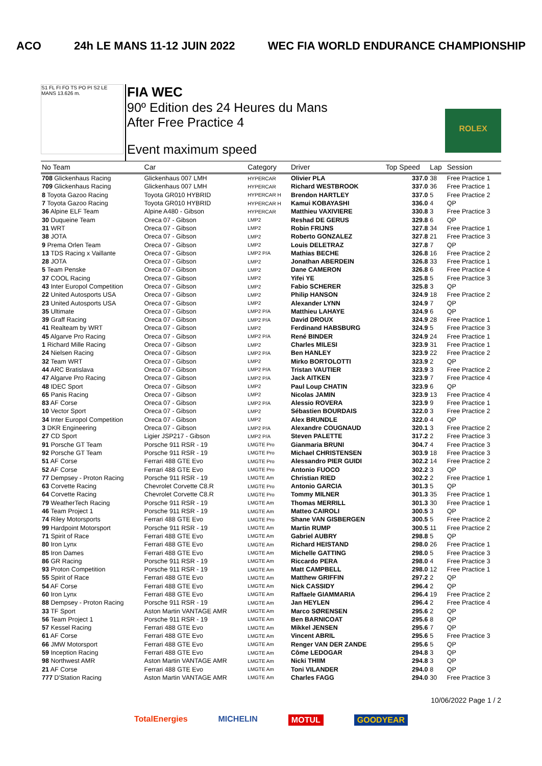ACO 24h LE MANS 11-12 JUIN 2022 WEC FIA WORLD ENDURANCE CHAMPIONSHIP
S1 FL FI FO TS PO PI S2 LE MANS 13.626 m.
FIA WEC
90º Edition des 24 Heures du Mans
After Free Practice 4
Event maximum speed
ROLEX
| No Team | Car | Category | Driver | Top Speed | Lap | Session |
| --- | --- | --- | --- | --- | --- | --- |
| 708 Glickenhaus Racing | Glickenhaus 007 LMH | HYPERCAR | Olivier PLA | 337.0 | 38 | Free Practice 1 |
| 709 Glickenhaus Racing | Glickenhaus 007 LMH | HYPERCAR | Richard WESTBROOK | 337.0 | 36 | Free Practice 1 |
| 8 Toyota Gazoo Racing | Toyota GR010 HYBRID | HYPERCAR H | Brendon HARTLEY | 337.0 | 5 | Free Practice 2 |
| 7 Toyota Gazoo Racing | Toyota GR010 HYBRID | HYPERCAR H | Kamui KOBAYASHI | 336.0 | 4 | QP |
| 36 Alpine ELF Team | Alpine A480 - Gibson | HYPERCAR | Matthieu VAXIVIERE | 330.8 | 3 | Free Practice 3 |
| 30 Duqueine Team | Oreca 07 - Gibson | LMP2 | Reshad DE GERUS | 329.8 | 6 | QP |
| 31 WRT | Oreca 07 - Gibson | LMP2 | Robin FRIJNS | 327.8 | 34 | Free Practice 1 |
| 38 JOTA | Oreca 07 - Gibson | LMP2 | Roberto GONZALEZ | 327.8 | 21 | Free Practice 3 |
| 9 Prema Orlen Team | Oreca 07 - Gibson | LMP2 | Louis DELETRAZ | 327.8 | 7 | QP |
| 13 TDS Racing x Vaillante | Oreca 07 - Gibson | LMP2 P/A | Mathias BECHE | 326.8 | 16 | Free Practice 2 |
| 28 JOTA | Oreca 07 - Gibson | LMP2 | Jonathan ABERDEIN | 326.8 | 33 | Free Practice 1 |
| 5 Team Penske | Oreca 07 - Gibson | LMP2 | Dane CAMERON | 326.8 | 6 | Free Practice 4 |
| 37 COOL Racing | Oreca 07 - Gibson | LMP2 | Yifei YE | 325.8 | 5 | Free Practice 3 |
| 43 Inter Europol Competition | Oreca 07 - Gibson | LMP2 | Fabio SCHERER | 325.8 | 3 | QP |
| 22 United Autosports USA | Oreca 07 - Gibson | LMP2 | Philip HANSON | 324.9 | 18 | Free Practice 2 |
| 23 United Autosports USA | Oreca 07 - Gibson | LMP2 | Alexander LYNN | 324.9 | 7 | QP |
| 35 Ultimate | Oreca 07 - Gibson | LMP2 P/A | Matthieu LAHAYE | 324.9 | 6 | QP |
| 39 Graff Racing | Oreca 07 - Gibson | LMP2 P/A | David DROUX | 324.9 | 28 | Free Practice 1 |
| 41 Realteam by WRT | Oreca 07 - Gibson | LMP2 | Ferdinand HABSBURG | 324.9 | 5 | Free Practice 3 |
| 45 Algarve Pro Racing | Oreca 07 - Gibson | LMP2 P/A | René BINDER | 324.9 | 24 | Free Practice 1 |
| 1 Richard Mille Racing | Oreca 07 - Gibson | LMP2 | Charles MILESI | 323.9 | 31 | Free Practice 1 |
| 24 Nielsen Racing | Oreca 07 - Gibson | LMP2 P/A | Ben HANLEY | 323.9 | 22 | Free Practice 2 |
| 32 Team WRT | Oreca 07 - Gibson | LMP2 | Mirko BORTOLOTTI | 323.9 | 2 | QP |
| 44 ARC Bratislava | Oreca 07 - Gibson | LMP2 P/A | Tristan VAUTIER | 323.9 | 3 | Free Practice 2 |
| 47 Algarve Pro Racing | Oreca 07 - Gibson | LMP2 P/A | Jack AITKEN | 323.9 | 7 | Free Practice 4 |
| 48 IDEC Sport | Oreca 07 - Gibson | LMP2 | Paul Loup CHATIN | 323.9 | 6 | QP |
| 65 Panis Racing | Oreca 07 - Gibson | LMP2 | Nicolas JAMIN | 323.9 | 13 | Free Practice 4 |
| 83 AF Corse | Oreca 07 - Gibson | LMP2 P/A | Alessio ROVERA | 323.9 | 9 | Free Practice 1 |
| 10 Vector Sport | Oreca 07 - Gibson | LMP2 | Sébastien BOURDAIS | 322.0 | 3 | Free Practice 2 |
| 34 Inter Europol Competition | Oreca 07 - Gibson | LMP2 | Alex BRUNDLE | 322.0 | 4 | QP |
| 3 DKR Engineering | Oreca 07 - Gibson | LMP2 P/A | Alexandre COUGNAUD | 320.1 | 3 | Free Practice 2 |
| 27 CD Sport | Ligier JSP217 - Gibson | LMP2 P/A | Steven PALETTE | 317.2 | 2 | Free Practice 3 |
| 91 Porsche GT Team | Porsche 911 RSR - 19 | LMGTE Pro | Gianmaria BRUNI | 304.7 | 4 | Free Practice 3 |
| 92 Porsche GT Team | Porsche 911 RSR - 19 | LMGTE Pro | Michael CHRISTENSEN | 303.9 | 18 | Free Practice 3 |
| 51 AF Corse | Ferrari 488 GTE Evo | LMGTE Pro | Alessandro PIER GUIDI | 302.2 | 14 | Free Practice 2 |
| 52 AF Corse | Ferrari 488 GTE Evo | LMGTE Pro | Antonio FUOCO | 302.2 | 3 | QP |
| 77 Dempsey - Proton Racing | Porsche 911 RSR - 19 | LMGTE Am | Christian RIED | 302.2 | 2 | Free Practice 1 |
| 63 Corvette Racing | Chevrolet Corvette C8.R | LMGTE Pro | Antonio GARCIA | 301.3 | 5 | QP |
| 64 Corvette Racing | Chevrolet Corvette C8.R | LMGTE Pro | Tommy MILNER | 301.3 | 35 | Free Practice 1 |
| 79 WeatherTech Racing | Porsche 911 RSR - 19 | LMGTE Am | Thomas MERRILL | 301.3 | 30 | Free Practice 1 |
| 46 Team Project 1 | Porsche 911 RSR - 19 | LMGTE Am | Matteo CAIROLI | 300.5 | 3 | QP |
| 74 Riley Motorsports | Ferrari 488 GTE Evo | LMGTE Pro | Shane VAN GISBERGEN | 300.5 | 5 | Free Practice 2 |
| 99 Hardpoint Motorsport | Porsche 911 RSR - 19 | LMGTE Am | Martin RUMP | 300.5 | 11 | Free Practice 2 |
| 71 Spirit of Race | Ferrari 488 GTE Evo | LMGTE Am | Gabriel AUBRY | 298.8 | 5 | QP |
| 80 Iron Lynx | Ferrari 488 GTE Evo | LMGTE Am | Richard HEISTAND | 298.0 | 26 | Free Practice 1 |
| 85 Iron Dames | Ferrari 488 GTE Evo | LMGTE Am | Michelle GATTING | 298.0 | 5 | Free Practice 3 |
| 86 GR Racing | Porsche 911 RSR - 19 | LMGTE Am | Riccardo PERA | 298.0 | 4 | Free Practice 3 |
| 93 Proton Competition | Porsche 911 RSR - 19 | LMGTE Am | Matt CAMPBELL | 298.0 | 12 | Free Practice 1 |
| 55 Spirit of Race | Ferrari 488 GTE Evo | LMGTE Am | Matthew GRIFFIN | 297.2 | 2 | QP |
| 54 AF Corse | Ferrari 488 GTE Evo | LMGTE Am | Nick CASSIDY | 296.4 | 2 | QP |
| 60 Iron Lynx | Ferrari 488 GTE Evo | LMGTE Am | Raffaele GIAMMARIA | 296.4 | 19 | Free Practice 2 |
| 88 Dempsey - Proton Racing | Porsche 911 RSR - 19 | LMGTE Am | Jan HEYLEN | 296.4 | 2 | Free Practice 4 |
| 33 TF Sport | Aston Martin VANTAGE AMR | LMGTE Am | Marco SØRENSEN | 295.6 | 2 | QP |
| 56 Team Project 1 | Porsche 911 RSR - 19 | LMGTE Am | Ben BARNICOAT | 295.6 | 8 | QP |
| 57 Kessel Racing | Ferrari 488 GTE Evo | LMGTE Am | Mikkel JENSEN | 295.6 | 7 | QP |
| 61 AF Corse | Ferrari 488 GTE Evo | LMGTE Am | Vincent ABRIL | 295.6 | 5 | Free Practice 3 |
| 66 JMW Motorsport | Ferrari 488 GTE Evo | LMGTE Am | Renger VAN DER ZANDE | 295.6 | 5 | QP |
| 59 Inception Racing | Ferrari 488 GTE Evo | LMGTE Am | Côme LEDOGAR | 294.8 | 3 | QP |
| 98 Northwest AMR | Aston Martin VANTAGE AMR | LMGTE Am | Nicki THIIM | 294.8 | 3 | QP |
| 21 AF Corse | Ferrari 488 GTE Evo | LMGTE Am | Toni VILANDER | 294.0 | 8 | QP |
| 777 D'Station Racing | Aston Martin VANTAGE AMR | LMGTE Am | Charles FAGG | 294.0 | 30 | Free Practice 3 |
10/06/2022 Page 1 / 2
TotalEnergies MICHELIN MOTUL GOODYEAR